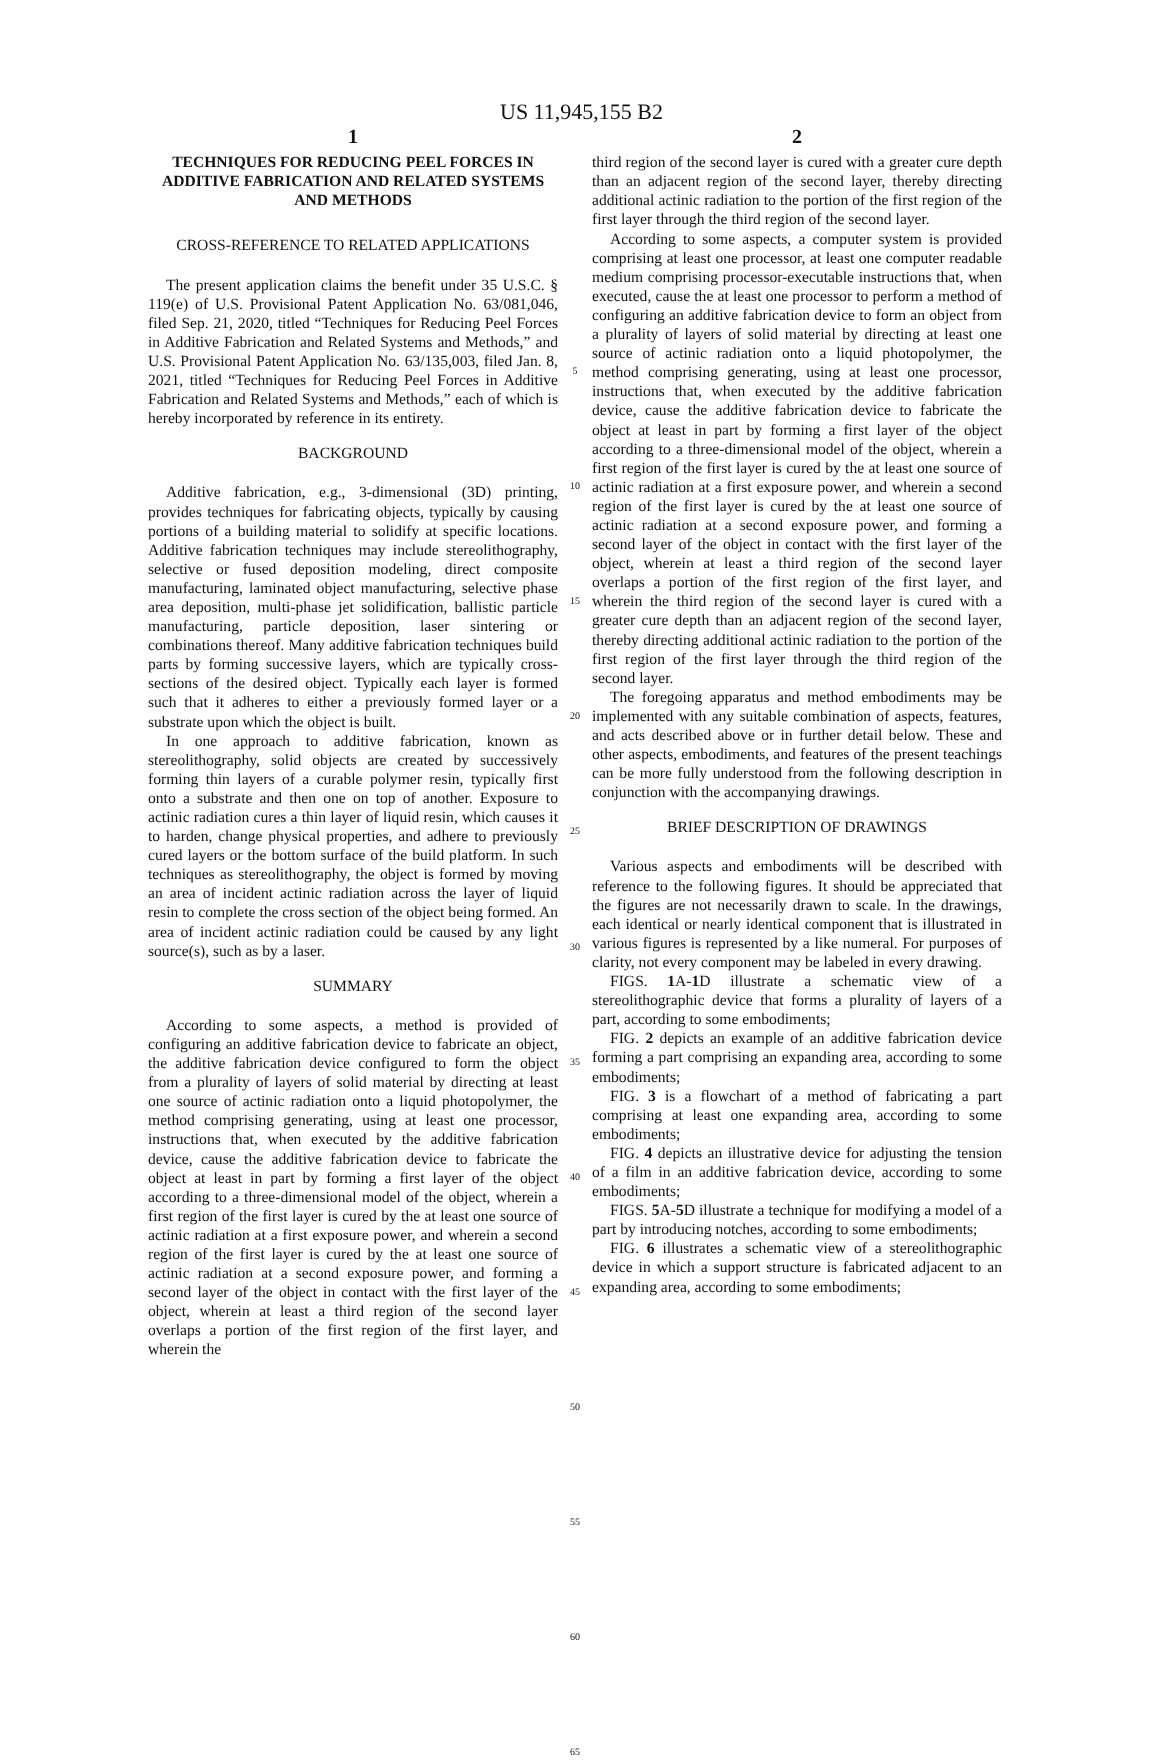US 11,945,155 B2
1
TECHNIQUES FOR REDUCING PEEL FORCES IN ADDITIVE FABRICATION AND RELATED SYSTEMS AND METHODS
CROSS-REFERENCE TO RELATED APPLICATIONS
The present application claims the benefit under 35 U.S.C. § 119(e) of U.S. Provisional Patent Application No. 63/081,046, filed Sep. 21, 2020, titled “Techniques for Reducing Peel Forces in Additive Fabrication and Related Systems and Methods,” and U.S. Provisional Patent Application No. 63/135,003, filed Jan. 8, 2021, titled “Techniques for Reducing Peel Forces in Additive Fabrication and Related Systems and Methods,” each of which is hereby incorporated by reference in its entirety.
BACKGROUND
Additive fabrication, e.g., 3-dimensional (3D) printing, provides techniques for fabricating objects, typically by causing portions of a building material to solidify at specific locations. Additive fabrication techniques may include stereolithography, selective or fused deposition modeling, direct composite manufacturing, laminated object manufacturing, selective phase area deposition, multi-phase jet solidification, ballistic particle manufacturing, particle deposition, laser sintering or combinations thereof. Many additive fabrication techniques build parts by forming successive layers, which are typically cross-sections of the desired object. Typically each layer is formed such that it adheres to either a previously formed layer or a substrate upon which the object is built.
In one approach to additive fabrication, known as stereolithography, solid objects are created by successively forming thin layers of a curable polymer resin, typically first onto a substrate and then one on top of another. Exposure to actinic radiation cures a thin layer of liquid resin, which causes it to harden, change physical properties, and adhere to previously cured layers or the bottom surface of the build platform. In such techniques as stereolithography, the object is formed by moving an area of incident actinic radiation across the layer of liquid resin to complete the cross section of the object being formed. An area of incident actinic radiation could be caused by any light source(s), such as by a laser.
SUMMARY
According to some aspects, a method is provided of configuring an additive fabrication device to fabricate an object, the additive fabrication device configured to form the object from a plurality of layers of solid material by directing at least one source of actinic radiation onto a liquid photopolymer, the method comprising generating, using at least one processor, instructions that, when executed by the additive fabrication device, cause the additive fabrication device to fabricate the object at least in part by forming a first layer of the object according to a three-dimensional model of the object, wherein a first region of the first layer is cured by the at least one source of actinic radiation at a first exposure power, and wherein a second region of the first layer is cured by the at least one source of actinic radiation at a second exposure power, and forming a second layer of the object in contact with the first layer of the object, wherein at least a third region of the second layer overlaps a portion of the first region of the first layer, and wherein the
5
10
15
20
25
30
35
40
45
50
55
60
65
2
third region of the second layer is cured with a greater cure depth than an adjacent region of the second layer, thereby directing additional actinic radiation to the portion of the first region of the first layer through the third region of the second layer.
According to some aspects, a computer system is provided comprising at least one processor, at least one computer readable medium comprising processor-executable instructions that, when executed, cause the at least one processor to perform a method of configuring an additive fabrication device to form an object from a plurality of layers of solid material by directing at least one source of actinic radiation onto a liquid photopolymer, the method comprising generating, using at least one processor, instructions that, when executed by the additive fabrication device, cause the additive fabrication device to fabricate the object at least in part by forming a first layer of the object according to a three-dimensional model of the object, wherein a first region of the first layer is cured by the at least one source of actinic radiation at a first exposure power, and wherein a second region of the first layer is cured by the at least one source of actinic radiation at a second exposure power, and forming a second layer of the object in contact with the first layer of the object, wherein at least a third region of the second layer overlaps a portion of the first region of the first layer, and wherein the third region of the second layer is cured with a greater cure depth than an adjacent region of the second layer, thereby directing additional actinic radiation to the portion of the first region of the first layer through the third region of the second layer.
The foregoing apparatus and method embodiments may be implemented with any suitable combination of aspects, features, and acts described above or in further detail below. These and other aspects, embodiments, and features of the present teachings can be more fully understood from the following description in conjunction with the accompanying drawings.
BRIEF DESCRIPTION OF DRAWINGS
Various aspects and embodiments will be described with reference to the following figures. It should be appreciated that the figures are not necessarily drawn to scale. In the drawings, each identical or nearly identical component that is illustrated in various figures is represented by a like numeral. For purposes of clarity, not every component may be labeled in every drawing.
FIGS. 1 A-1 D illustrate a schematic view of a stereolithographic device that forms a plurality of layers of a part, according to some embodiments;
FIG. 2 depicts an example of an additive fabrication device forming a part comprising an expanding area, according to some embodiments;
FIG. 3 is a flowchart of a method of fabricating a part comprising at least one expanding area, according to some embodiments;
FIG. 4 depicts an illustrative device for adjusting the tension of a film in an additive fabrication device, according to some embodiments;
FIGS. 5 A-5 D illustrate a technique for modifying a model of a part by introducing notches, according to some embodiments;
FIG. 6 illustrates a schematic view of a stereolithographic device in which a support structure is fabricated adjacent to an expanding area, according to some embodiments;